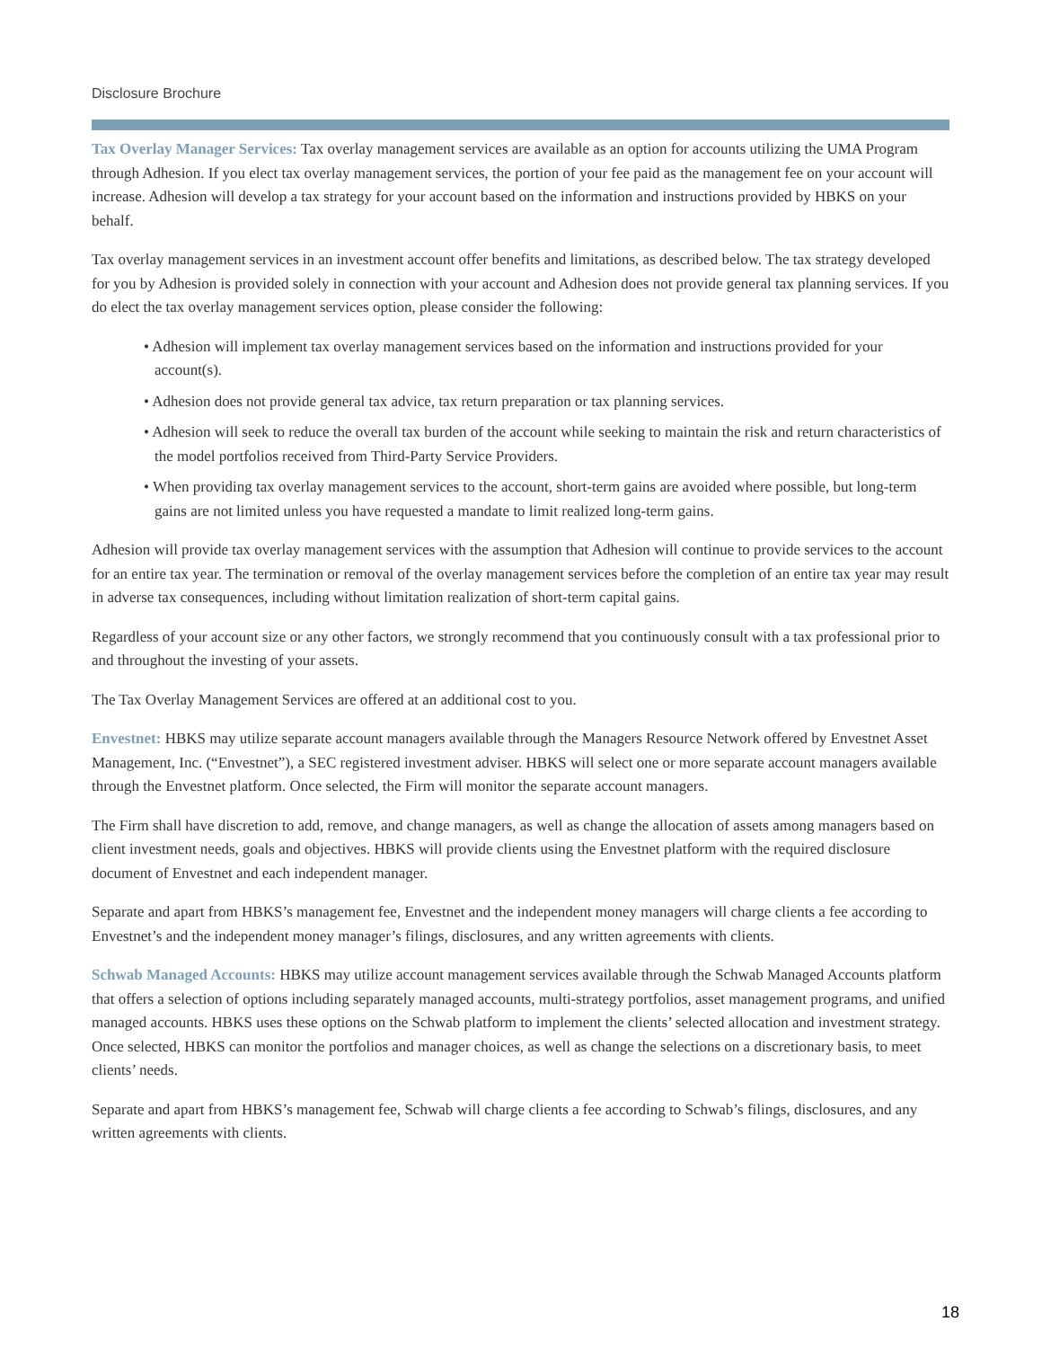Disclosure Brochure
Tax Overlay Manager Services: Tax overlay management services are available as an option for accounts utilizing the UMA Program through Adhesion. If you elect tax overlay management services, the portion of your fee paid as the management fee on your account will increase. Adhesion will develop a tax strategy for your account based on the information and instructions provided by HBKS on your behalf.
Tax overlay management services in an investment account offer benefits and limitations, as described below. The tax strategy developed for you by Adhesion is provided solely in connection with your account and Adhesion does not provide general tax planning services. If you do elect the tax overlay management services option, please consider the following:
• Adhesion will implement tax overlay management services based on the information and instructions provided for your account(s).
• Adhesion does not provide general tax advice, tax return preparation or tax planning services.
• Adhesion will seek to reduce the overall tax burden of the account while seeking to maintain the risk and return characteristics of the model portfolios received from Third-Party Service Providers.
• When providing tax overlay management services to the account, short-term gains are avoided where possible, but long-term gains are not limited unless you have requested a mandate to limit realized long-term gains.
Adhesion will provide tax overlay management services with the assumption that Adhesion will continue to provide services to the account for an entire tax year. The termination or removal of the overlay management services before the completion of an entire tax year may result in adverse tax consequences, including without limitation realization of short-term capital gains.
Regardless of your account size or any other factors, we strongly recommend that you continuously consult with a tax professional prior to and throughout the investing of your assets.
The Tax Overlay Management Services are offered at an additional cost to you.
Envestnet: HBKS may utilize separate account managers available through the Managers Resource Network offered by Envestnet Asset Management, Inc. (“Envestnet”), a SEC registered investment adviser. HBKS will select one or more separate account managers available through the Envestnet platform. Once selected, the Firm will monitor the separate account managers.
The Firm shall have discretion to add, remove, and change managers, as well as change the allocation of assets among managers based on client investment needs, goals and objectives. HBKS will provide clients using the Envestnet platform with the required disclosure document of Envestnet and each independent manager.
Separate and apart from HBKS’s management fee, Envestnet and the independent money managers will charge clients a fee according to Envestnet’s and the independent money manager’s filings, disclosures, and any written agreements with clients.
Schwab Managed Accounts: HBKS may utilize account management services available through the Schwab Managed Accounts platform that offers a selection of options including separately managed accounts, multi-strategy portfolios, asset management programs, and unified managed accounts. HBKS uses these options on the Schwab platform to implement the clients’ selected allocation and investment strategy. Once selected, HBKS can monitor the portfolios and manager choices, as well as change the selections on a discretionary basis, to meet clients’ needs.
Separate and apart from HBKS’s management fee, Schwab will charge clients a fee according to Schwab’s filings, disclosures, and any written agreements with clients.
18